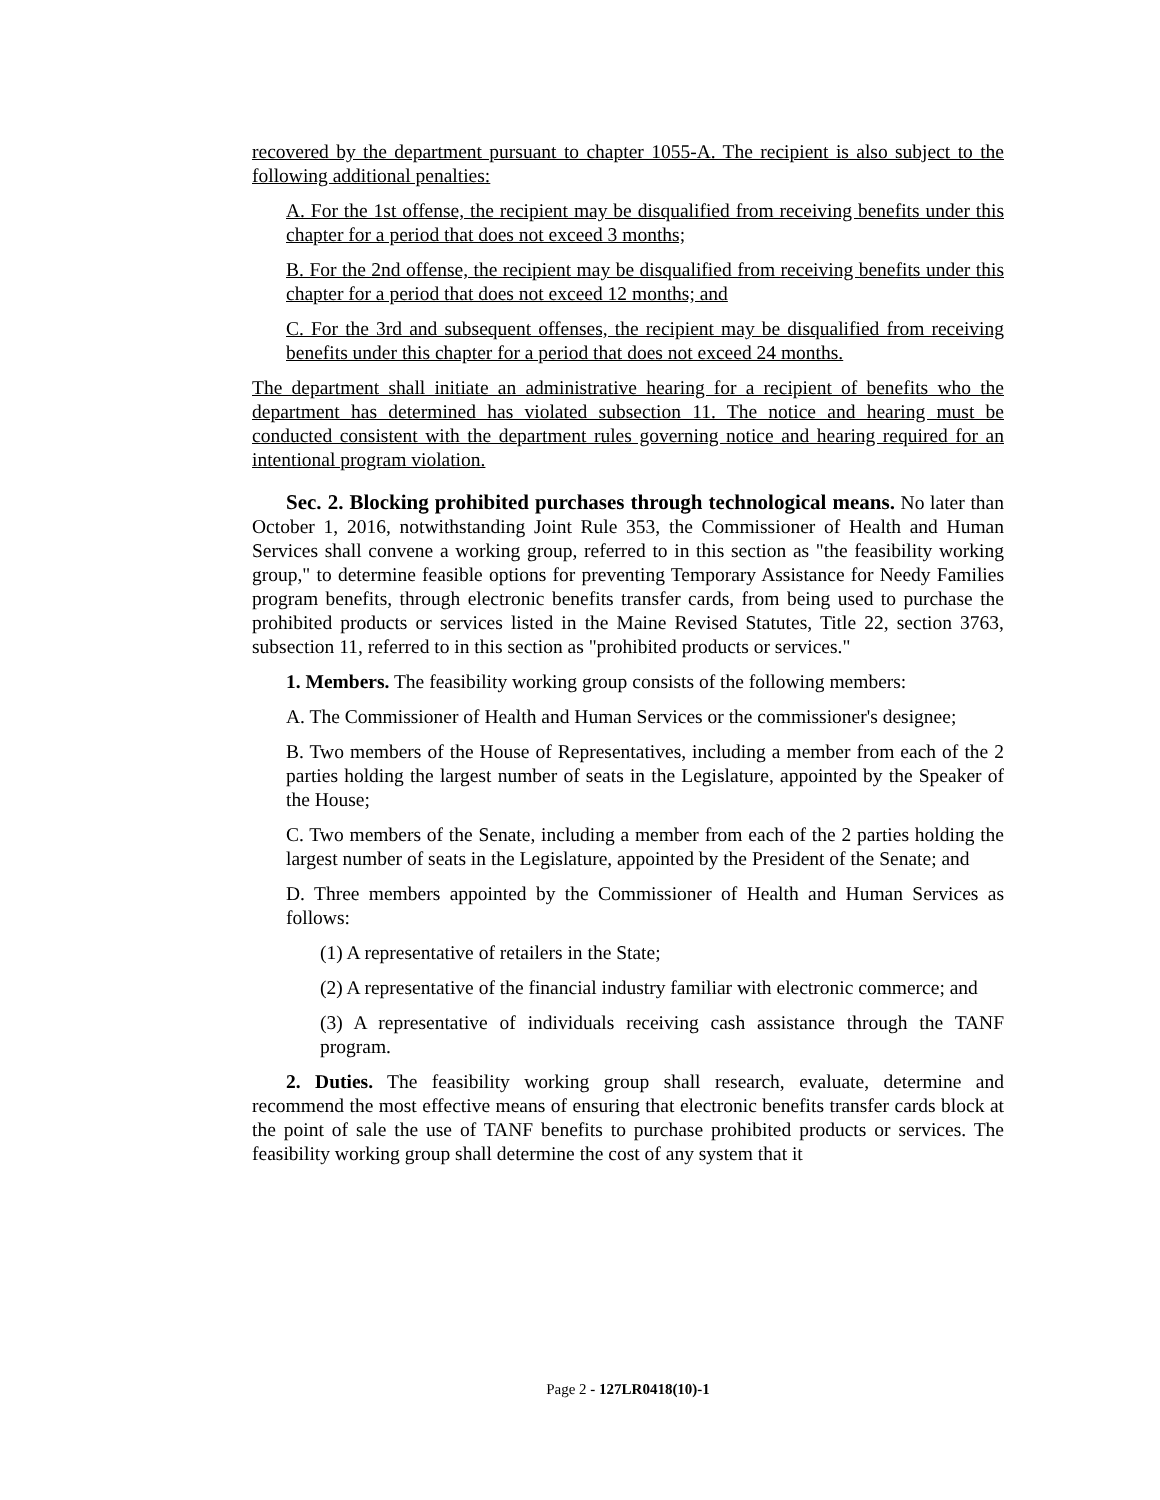recovered by the department pursuant to chapter 1055-A. The recipient is also subject to the following additional penalties:
A. For the 1st offense, the recipient may be disqualified from receiving benefits under this chapter for a period that does not exceed 3 months;
B. For the 2nd offense, the recipient may be disqualified from receiving benefits under this chapter for a period that does not exceed 12 months; and
C. For the 3rd and subsequent offenses, the recipient may be disqualified from receiving benefits under this chapter for a period that does not exceed 24 months.
The department shall initiate an administrative hearing for a recipient of benefits who the department has determined has violated subsection 11. The notice and hearing must be conducted consistent with the department rules governing notice and hearing required for an intentional program violation.
Sec. 2. Blocking prohibited purchases through technological means. No later than October 1, 2016, notwithstanding Joint Rule 353, the Commissioner of Health and Human Services shall convene a working group, referred to in this section as "the feasibility working group," to determine feasible options for preventing Temporary Assistance for Needy Families program benefits, through electronic benefits transfer cards, from being used to purchase the prohibited products or services listed in the Maine Revised Statutes, Title 22, section 3763, subsection 11, referred to in this section as "prohibited products or services."
1. Members. The feasibility working group consists of the following members:
A. The Commissioner of Health and Human Services or the commissioner's designee;
B. Two members of the House of Representatives, including a member from each of the 2 parties holding the largest number of seats in the Legislature, appointed by the Speaker of the House;
C. Two members of the Senate, including a member from each of the 2 parties holding the largest number of seats in the Legislature, appointed by the President of the Senate; and
D. Three members appointed by the Commissioner of Health and Human Services as follows:
(1) A representative of retailers in the State;
(2) A representative of the financial industry familiar with electronic commerce; and
(3) A representative of individuals receiving cash assistance through the TANF program.
2. Duties. The feasibility working group shall research, evaluate, determine and recommend the most effective means of ensuring that electronic benefits transfer cards block at the point of sale the use of TANF benefits to purchase prohibited products or services. The feasibility working group shall determine the cost of any system that it
Page 2 - 127LR0418(10)-1